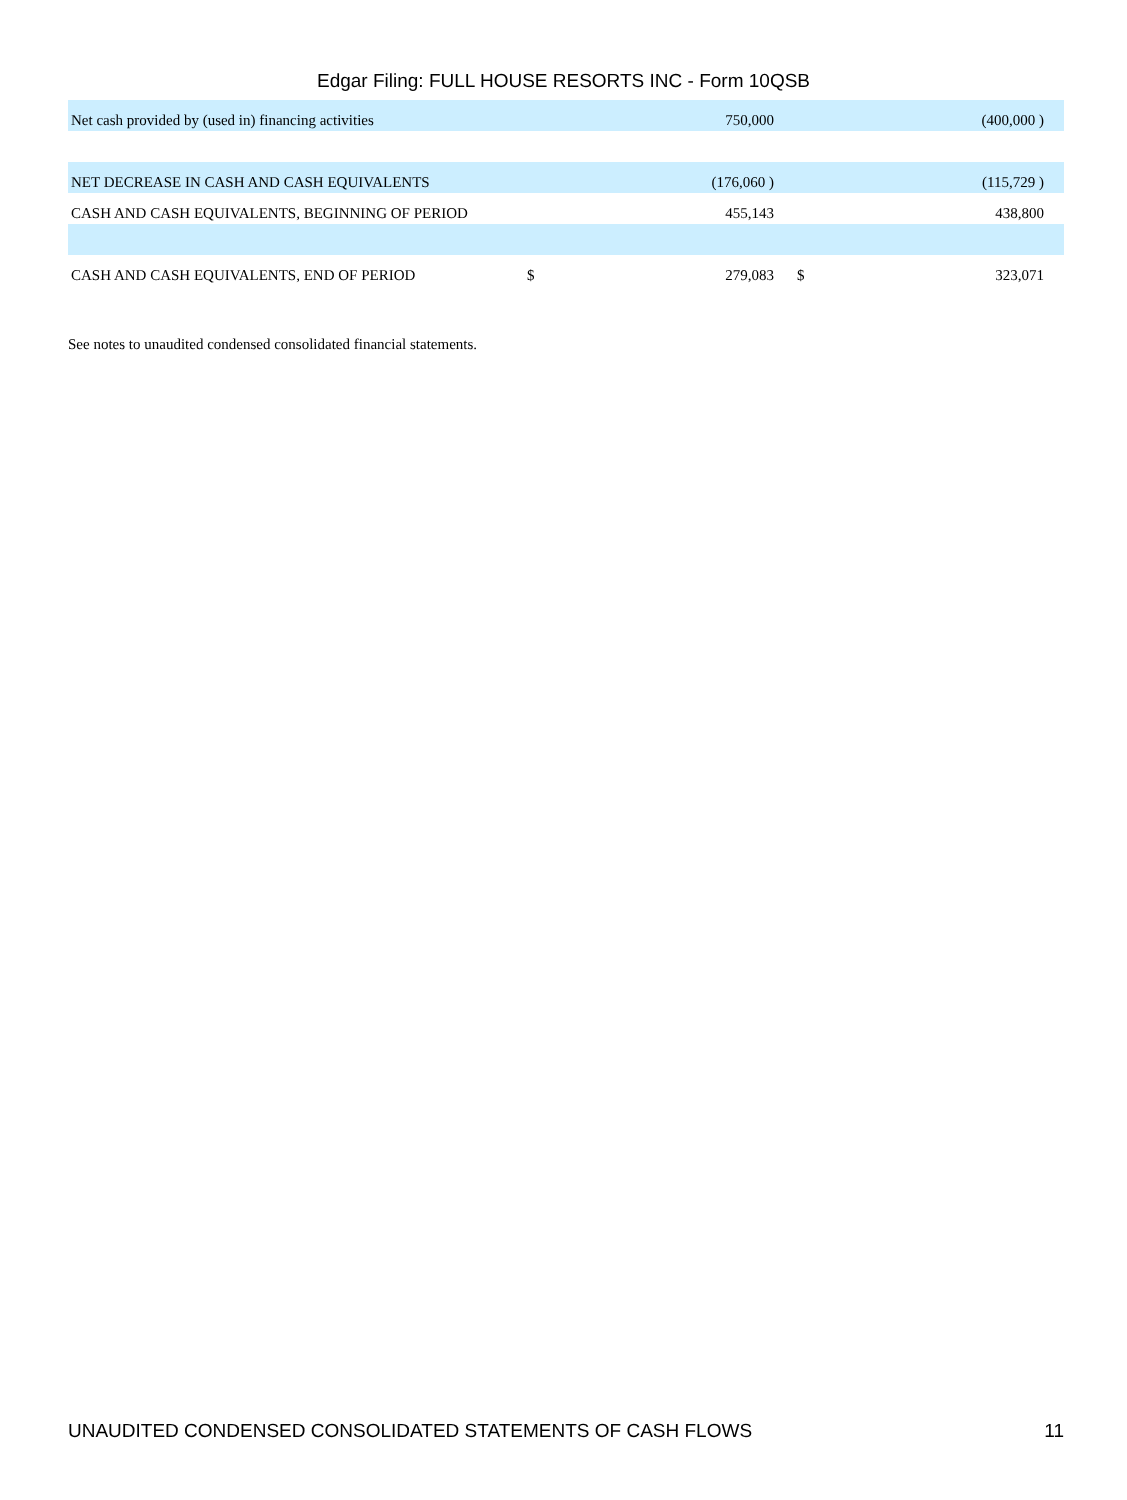Edgar Filing: FULL HOUSE RESORTS INC - Form 10QSB
| Net cash provided by (used in) financing activities | | 750,000 | | (400,000 ) |
| NET DECREASE IN CASH AND CASH EQUIVALENTS | | (176,060 ) | | (115,729 ) |
| CASH AND CASH EQUIVALENTS, BEGINNING OF PERIOD | | 455,143 | | 438,800 |
| CASH AND CASH EQUIVALENTS, END OF PERIOD | $ | 279,083 | $ | 323,071 |
See notes to unaudited condensed consolidated financial statements.
UNAUDITED CONDENSED CONSOLIDATED STATEMENTS OF CASH FLOWS 11